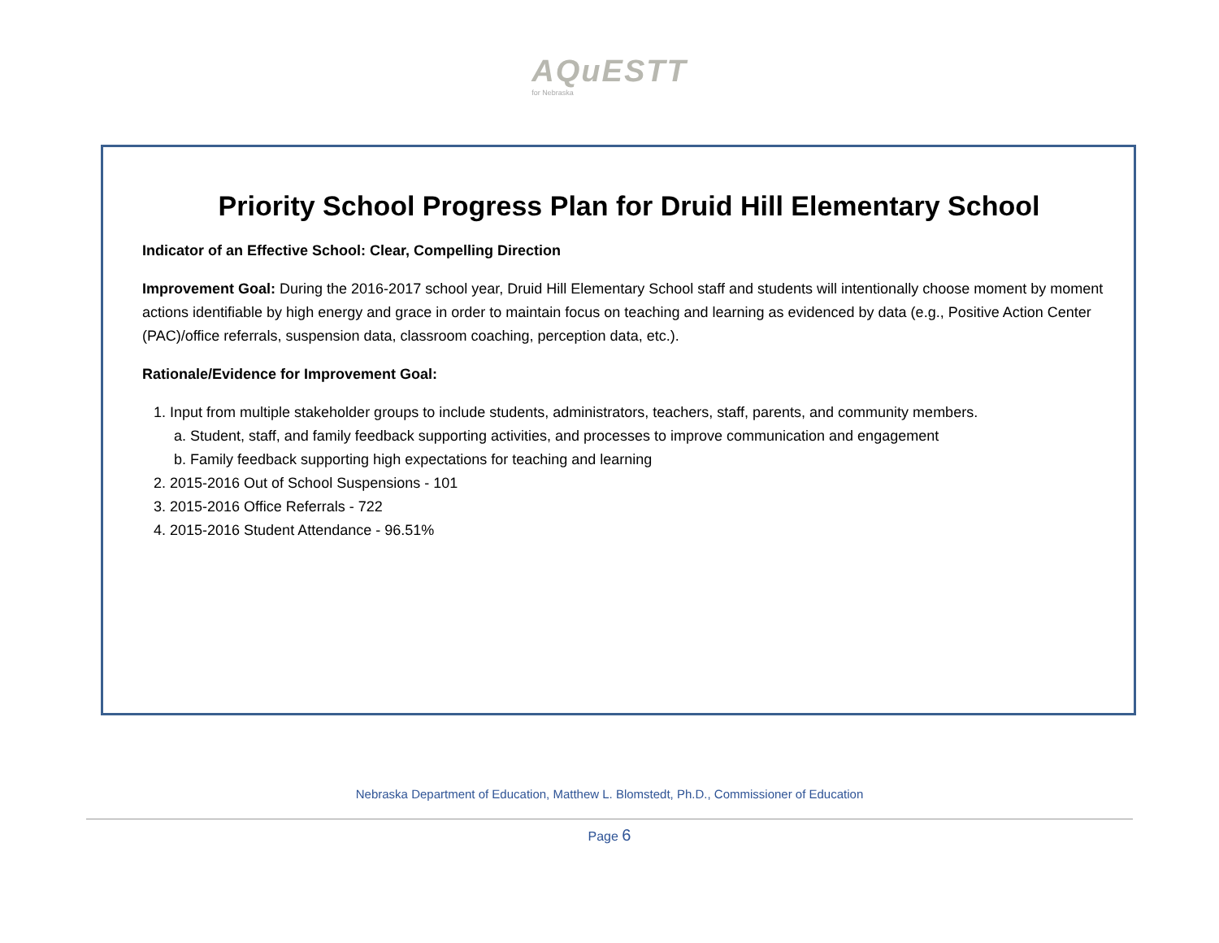AQuESTT for Nebraska
Priority School Progress Plan for Druid Hill Elementary School
Indicator of an Effective School: Clear, Compelling Direction
Improvement Goal: During the 2016-2017 school year, Druid Hill Elementary School staff and students will intentionally choose moment by moment actions identifiable by high energy and grace in order to maintain focus on teaching and learning as evidenced by data (e.g., Positive Action Center (PAC)/office referrals, suspension data, classroom coaching, perception data, etc.).
Rationale/Evidence for Improvement Goal:
1. Input from multiple stakeholder groups to include students, administrators, teachers, staff, parents, and community members.
a. Student, staff, and family feedback supporting activities, and processes to improve communication and engagement
b. Family feedback supporting high expectations for teaching and learning
2. 2015-2016 Out of School Suspensions - 101
3. 2015-2016 Office Referrals - 722
4. 2015-2016 Student Attendance - 96.51%
Nebraska Department of Education, Matthew L. Blomstedt, Ph.D., Commissioner of Education
Page 6